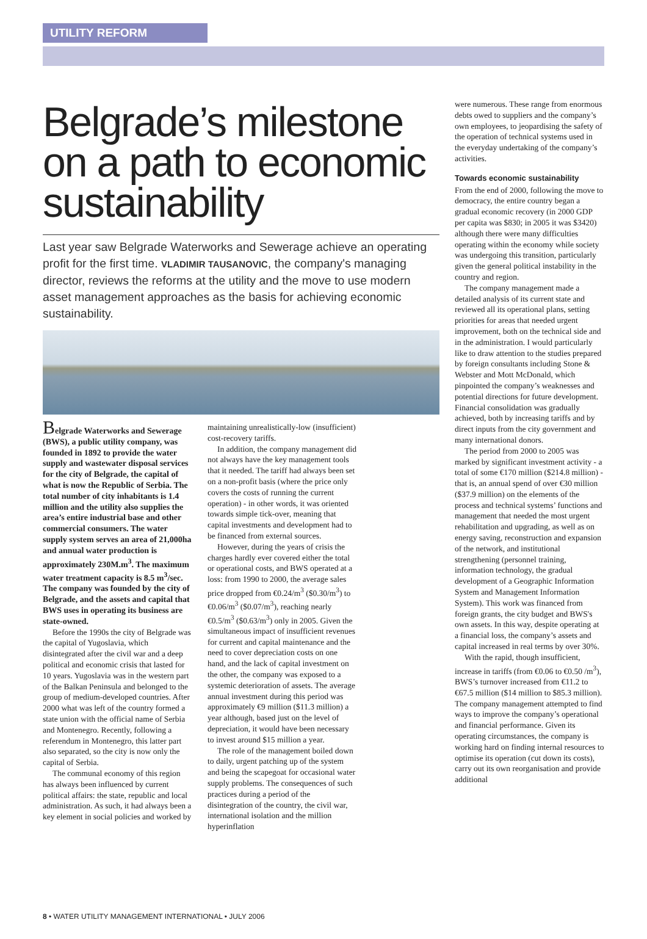UTILITY REFORM
Belgrade’s milestone on a path to economic sustainability
Last year saw Belgrade Waterworks and Sewerage achieve an operating profit for the first time. VLADIMIR TAUSANOVIC, the company's managing director, reviews the reforms at the utility and the move to use modern asset management approaches as the basis for achieving economic sustainability.
Belgrade Waterworks and Sewerage (BWS), a public utility company, was founded in 1892 to provide the water supply and wastewater disposal services for the city of Belgrade, the capital of what is now the Republic of Serbia. The total number of city inhabitants is 1.4 million and the utility also supplies the area’s entire industrial base and other commercial consumers. The water supply system serves an area of 21,000ha and annual water production is approximately 230M.m<sup>3</sup>. The maximum water treatment capacity is 8.5 m<sup>3</sup>/sec. The company was founded by the city of Belgrade, and the assets and capital that BWS uses in operating its business are state-owned.
Before the 1990s the city of Belgrade was the capital of Yugoslavia, which disintegrated after the civil war and a deep political and economic crisis that lasted for 10 years. Yugoslavia was in the western part of the Balkan Peninsula and belonged to the group of medium-developed countries. After 2000 what was left of the country formed a state union with the official name of Serbia and Montenegro. Recently, following a referendum in Montenegro, this latter part also separated, so the city is now only the capital of Serbia.
The communal economy of this region has always been influenced by current political affairs: the state, republic and local administration. As such, it had always been a key element in social policies and worked by
maintaining unrealistically-low (insufficient) cost-recovery tariffs.
In addition, the company management did not always have the key management tools that it needed. The tariff had always been set on a non-profit basis (where the price only covers the costs of running the current operation) - in other words, it was oriented towards simple tick-over, meaning that capital investments and development had to be financed from external sources.
However, during the years of crisis the charges hardly ever covered either the total or operational costs, and BWS operated at a loss: from 1990 to 2000, the average sales price dropped from €0.24/m<sup>3</sup> ($0.30/m<sup>3</sup>) to €0.06/m<sup>3</sup> ($0.07/m<sup>3</sup>), reaching nearly €0.5/m<sup>3</sup> ($0.63/m<sup>3</sup>) only in 2005. Given the simultaneous impact of insufficient revenues for current and capital maintenance and the need to cover depreciation costs on one hand, and the lack of capital investment on the other, the company was exposed to a systemic deterioration of assets. The average annual investment during this period was approximately €9 million ($11.3 million) a year although, based just on the level of depreciation, it would have been necessary to invest around $15 million a year.
The role of the management boiled down to daily, urgent patching up of the system and being the scapegoat for occasional water supply problems. The consequences of such practices during a period of the disintegration of the country, the civil war, international isolation and the million hyperinflation
were numerous. These range from enormous debts owed to suppliers and the company’s own employees, to jeopardising the safety of the operation of technical systems used in the everyday undertaking of the company’s activities.
Towards economic sustainability
From the end of 2000, following the move to democracy, the entire country began a gradual economic recovery (in 2000 GDP per capita was $830; in 2005 it was $3420) although there were many difficulties operating within the economy while society was undergoing this transition, particularly given the general political instability in the country and region.
The company management made a detailed analysis of its current state and reviewed all its operational plans, setting priorities for areas that needed urgent improvement, both on the technical side and in the administration. I would particularly like to draw attention to the studies prepared by foreign consultants including Stone & Webster and Mott McDonald, which pinpointed the company’s weaknesses and potential directions for future development. Financial consolidation was gradually achieved, both by increasing tariffs and by direct inputs from the city government and many international donors.
The period from 2000 to 2005 was marked by significant investment activity - a total of some €170 million ($214.8 million) - that is, an annual spend of over €30 million ($37.9 million) on the elements of the process and technical systems’ functions and management that needed the most urgent rehabilitation and upgrading, as well as on energy saving, reconstruction and expansion of the network, and institutional strengthening (personnel training, information technology, the gradual development of a Geographic Information System and Management Information System). This work was financed from foreign grants, the city budget and BWS's own assets. In this way, despite operating at a financial loss, the company’s assets and capital increased in real terms by over 30%.
With the rapid, though insufficient, increase in tariffs (from €0.06 to €0.50 /m<sup>3</sup>), BWS’s turnover increased from €11.2 to €67.5 million ($14 million to $85.3 million). The company management attempted to find ways to improve the company’s operational and financial performance. Given its operating circumstances, the company is working hard on finding internal resources to optimise its operation (cut down its costs), carry out its own reorganisation and provide additional
8 • WATER UTILITY MANAGEMENT INTERNATIONAL • JULY 2006